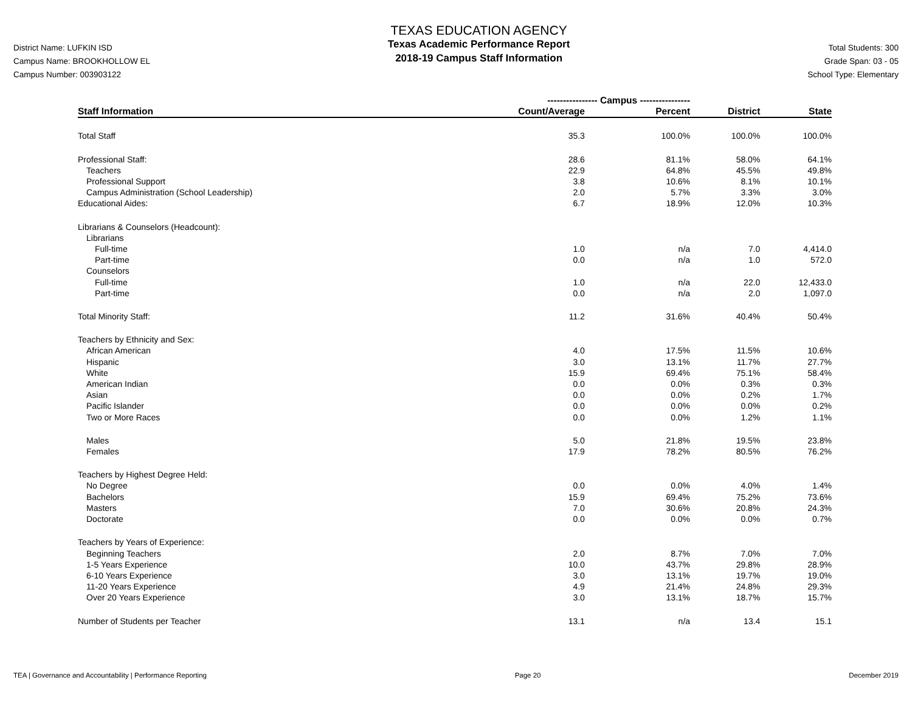District Name: LUFKIN ISD
Campus Name: BROOKHOLLOW EL
Campus Number: 003903122
TEXAS EDUCATION AGENCY
Texas Academic Performance Report
2018-19 Campus Staff Information
Total Students: 300
Grade Span: 03 - 05
School Type: Elementary
| | ---------------- Campus ---------------- | | | |
| --- | --- | --- | --- | --- |
| Staff Information | Count/Average | Percent | District | State |
| Total Staff | 35.3 | 100.0% | 100.0% | 100.0% |
| Professional Staff: | 28.6 | 81.1% | 58.0% | 64.1% |
| Teachers | 22.9 | 64.8% | 45.5% | 49.8% |
| Professional Support | 3.8 | 10.6% | 8.1% | 10.1% |
| Campus Administration (School Leadership) | 2.0 | 5.7% | 3.3% | 3.0% |
| Educational Aides: | 6.7 | 18.9% | 12.0% | 10.3% |
| Librarians & Counselors (Headcount): | | | | |
| Librarians | | | | |
| Full-time | 1.0 | n/a | 7.0 | 4,414.0 |
| Part-time | 0.0 | n/a | 1.0 | 572.0 |
| Counselors | | | | |
| Full-time | 1.0 | n/a | 22.0 | 12,433.0 |
| Part-time | 0.0 | n/a | 2.0 | 1,097.0 |
| Total Minority Staff: | 11.2 | 31.6% | 40.4% | 50.4% |
| Teachers by Ethnicity and Sex: | | | | |
| African American | 4.0 | 17.5% | 11.5% | 10.6% |
| Hispanic | 3.0 | 13.1% | 11.7% | 27.7% |
| White | 15.9 | 69.4% | 75.1% | 58.4% |
| American Indian | 0.0 | 0.0% | 0.3% | 0.3% |
| Asian | 0.0 | 0.0% | 0.2% | 1.7% |
| Pacific Islander | 0.0 | 0.0% | 0.0% | 0.2% |
| Two or More Races | 0.0 | 0.0% | 1.2% | 1.1% |
| Males | 5.0 | 21.8% | 19.5% | 23.8% |
| Females | 17.9 | 78.2% | 80.5% | 76.2% |
| Teachers by Highest Degree Held: | | | | |
| No Degree | 0.0 | 0.0% | 4.0% | 1.4% |
| Bachelors | 15.9 | 69.4% | 75.2% | 73.6% |
| Masters | 7.0 | 30.6% | 20.8% | 24.3% |
| Doctorate | 0.0 | 0.0% | 0.0% | 0.7% |
| Teachers by Years of Experience: | | | | |
| Beginning Teachers | 2.0 | 8.7% | 7.0% | 7.0% |
| 1-5 Years Experience | 10.0 | 43.7% | 29.8% | 28.9% |
| 6-10 Years Experience | 3.0 | 13.1% | 19.7% | 19.0% |
| 11-20 Years Experience | 4.9 | 21.4% | 24.8% | 29.3% |
| Over 20 Years Experience | 3.0 | 13.1% | 18.7% | 15.7% |
| Number of Students per Teacher | 13.1 | n/a | 13.4 | 15.1 |
TEA | Governance and Accountability | Performance Reporting Page 20 December 2019